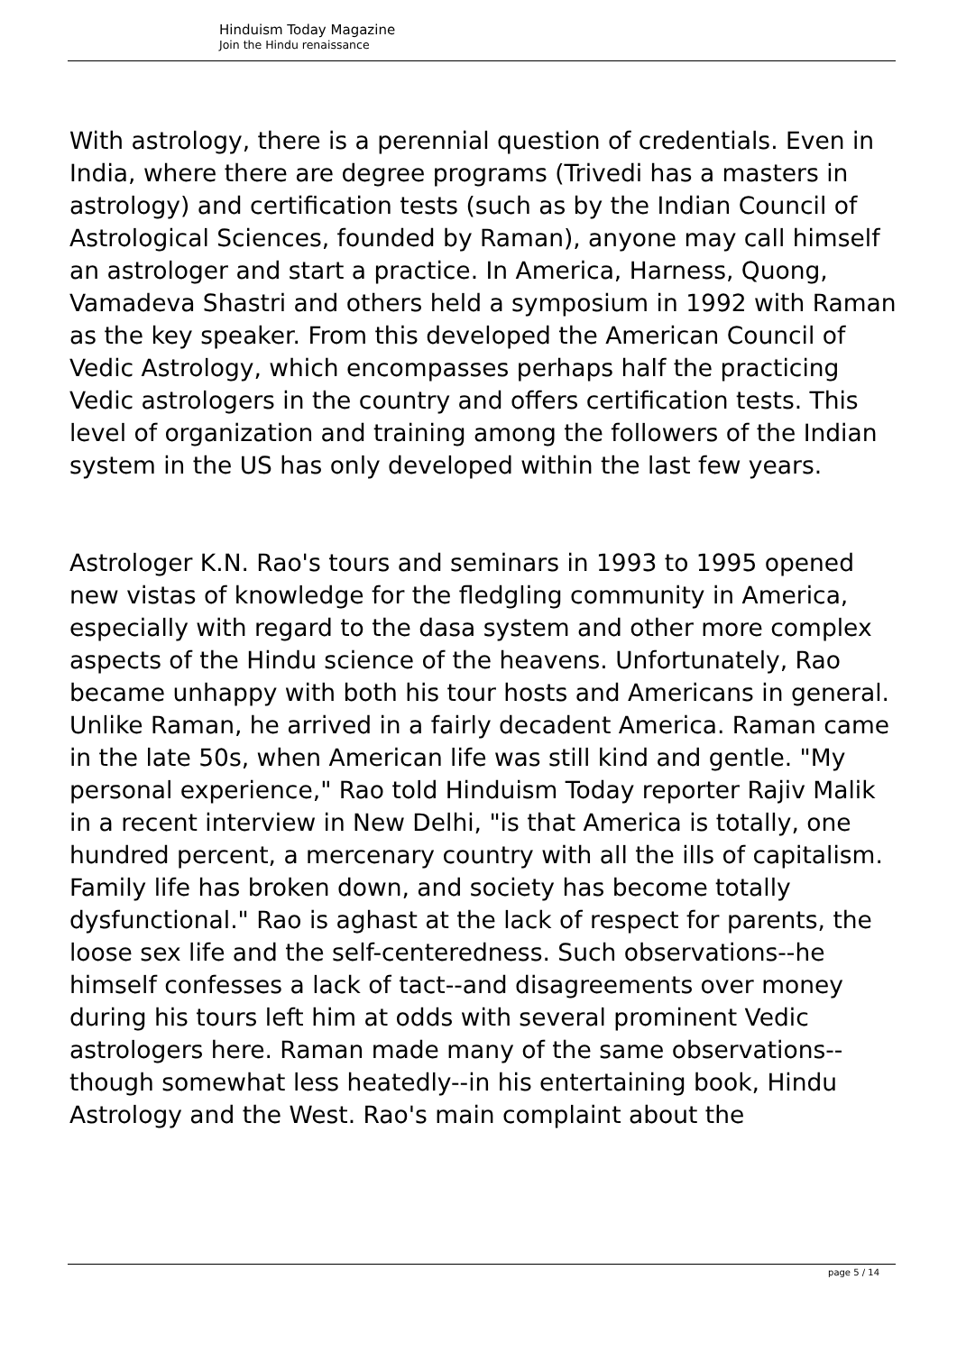Hinduism Today Magazine
Join the Hindu renaissance
With astrology, there is a perennial question of credentials. Even in India, where there are degree programs (Trivedi has a masters in astrology) and certification tests (such as by the Indian Council of Astrological Sciences, founded by Raman), anyone may call himself an astrologer and start a practice. In America, Harness, Quong, Vamadeva Shastri and others held a symposium in 1992 with Raman as the key speaker. From this developed the American Council of Vedic Astrology, which encompasses perhaps half the practicing Vedic astrologers in the country and offers certification tests. This level of organization and training among the followers of the Indian system in the US has only developed within the last few years.
Astrologer K.N. Rao's tours and seminars in 1993 to 1995 opened new vistas of knowledge for the fledgling community in America, especially with regard to the dasa system and other more complex aspects of the Hindu science of the heavens. Unfortunately, Rao became unhappy with both his tour hosts and Americans in general. Unlike Raman, he arrived in a fairly decadent America. Raman came in the late 50s, when American life was still kind and gentle. "My personal experience," Rao told Hinduism Today reporter Rajiv Malik in a recent interview in New Delhi, "is that America is totally, one hundred percent, a mercenary country with all the ills of capitalism. Family life has broken down, and society has become totally dysfunctional." Rao is aghast at the lack of respect for parents, the loose sex life and the self-centeredness. Such observations--he himself confesses a lack of tact--and disagreements over money during his tours left him at odds with several prominent Vedic astrologers here. Raman made many of the same observations--though somewhat less heatedly--in his entertaining book, Hindu Astrology and the West. Rao's main complaint about the
page 5 / 14